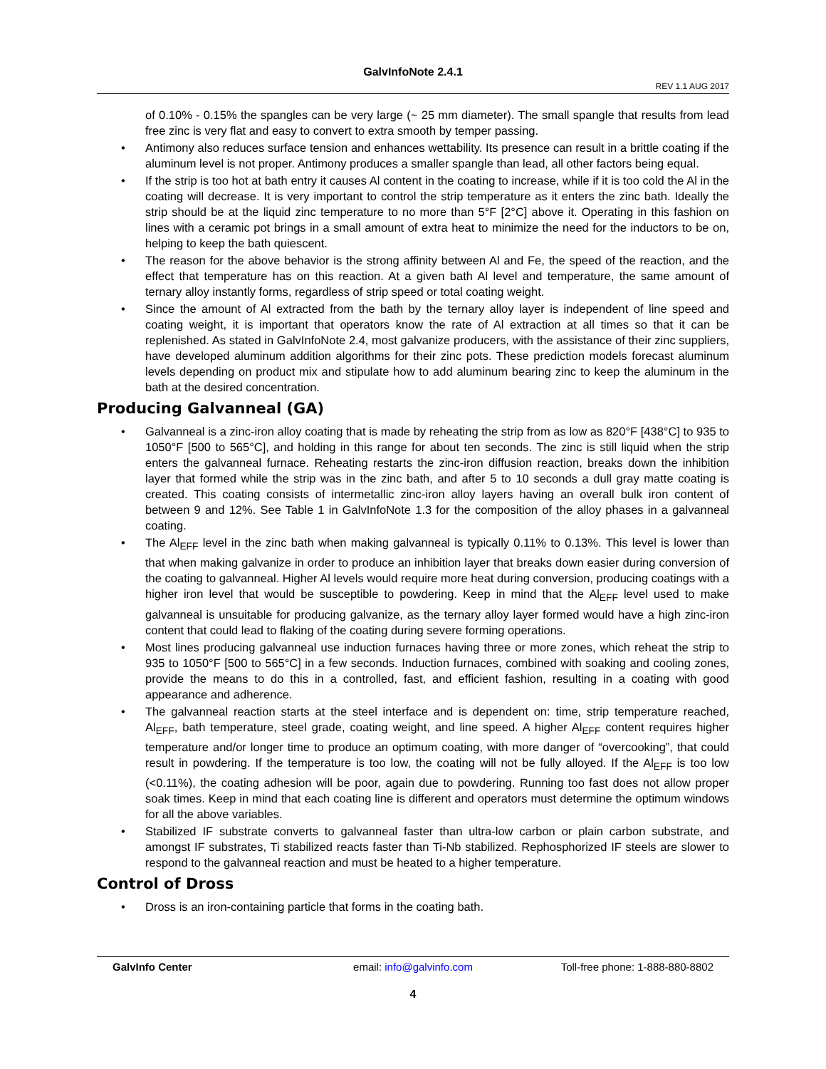GalvInfoNote 2.4.1
REV 1.1 AUG 2017
of 0.10% - 0.15% the spangles can be very large (~ 25 mm diameter). The small spangle that results from lead free zinc is very flat and easy to convert to extra smooth by temper passing.
• Antimony also reduces surface tension and enhances wettability. Its presence can result in a brittle coating if the aluminum level is not proper. Antimony produces a smaller spangle than lead, all other factors being equal.
• If the strip is too hot at bath entry it causes Al content in the coating to increase, while if it is too cold the Al in the coating will decrease. It is very important to control the strip temperature as it enters the zinc bath. Ideally the strip should be at the liquid zinc temperature to no more than 5°F [2°C] above it. Operating in this fashion on lines with a ceramic pot brings in a small amount of extra heat to minimize the need for the inductors to be on, helping to keep the bath quiescent.
• The reason for the above behavior is the strong affinity between Al and Fe, the speed of the reaction, and the effect that temperature has on this reaction. At a given bath Al level and temperature, the same amount of ternary alloy instantly forms, regardless of strip speed or total coating weight.
• Since the amount of Al extracted from the bath by the ternary alloy layer is independent of line speed and coating weight, it is important that operators know the rate of Al extraction at all times so that it can be replenished. As stated in GalvInfoNote 2.4, most galvanize producers, with the assistance of their zinc suppliers, have developed aluminum addition algorithms for their zinc pots. These prediction models forecast aluminum levels depending on product mix and stipulate how to add aluminum bearing zinc to keep the aluminum in the bath at the desired concentration.
Producing Galvanneal (GA)
• Galvanneal is a zinc-iron alloy coating that is made by reheating the strip from as low as 820°F [438°C] to 935 to 1050°F [500 to 565°C], and holding in this range for about ten seconds. The zinc is still liquid when the strip enters the galvanneal furnace. Reheating restarts the zinc-iron diffusion reaction, breaks down the inhibition layer that formed while the strip was in the zinc bath, and after 5 to 10 seconds a dull gray matte coating is created. This coating consists of intermetallic zinc-iron alloy layers having an overall bulk iron content of between 9 and 12%. See Table 1 in GalvInfoNote 1.3 for the composition of the alloy phases in a galvanneal coating.
• The Al<sub>EFF</sub> level in the zinc bath when making galvanneal is typically 0.11% to 0.13%. This level is lower than that when making galvanize in order to produce an inhibition layer that breaks down easier during conversion of the coating to galvanneal. Higher Al levels would require more heat during conversion, producing coatings with a higher iron level that would be susceptible to powdering. Keep in mind that the Al<sub>EFF</sub> level used to make galvanneal is unsuitable for producing galvanize, as the ternary alloy layer formed would have a high zinc-iron content that could lead to flaking of the coating during severe forming operations.
• Most lines producing galvanneal use induction furnaces having three or more zones, which reheat the strip to 935 to 1050°F [500 to 565°C] in a few seconds. Induction furnaces, combined with soaking and cooling zones, provide the means to do this in a controlled, fast, and efficient fashion, resulting in a coating with good appearance and adherence.
• The galvanneal reaction starts at the steel interface and is dependent on: time, strip temperature reached, Al<sub>EFF</sub>, bath temperature, steel grade, coating weight, and line speed. A higher Al<sub>EFF</sub> content requires higher temperature and/or longer time to produce an optimum coating, with more danger of “overcooking”, that could result in powdering. If the temperature is too low, the coating will not be fully alloyed. If the Al<sub>EFF</sub> is too low (<0.11%), the coating adhesion will be poor, again due to powdering. Running too fast does not allow proper soak times. Keep in mind that each coating line is different and operators must determine the optimum windows for all the above variables.
• Stabilized IF substrate converts to galvanneal faster than ultra-low carbon or plain carbon substrate, and amongst IF substrates, Ti stabilized reacts faster than Ti-Nb stabilized. Rephosphorized IF steels are slower to respond to the galvanneal reaction and must be heated to a higher temperature.
Control of Dross
• Dross is an iron-containing particle that forms in the coating bath.
GalvInfo Center email: info@galvinfo.com Toll-free phone: 1-888-880-8802
4